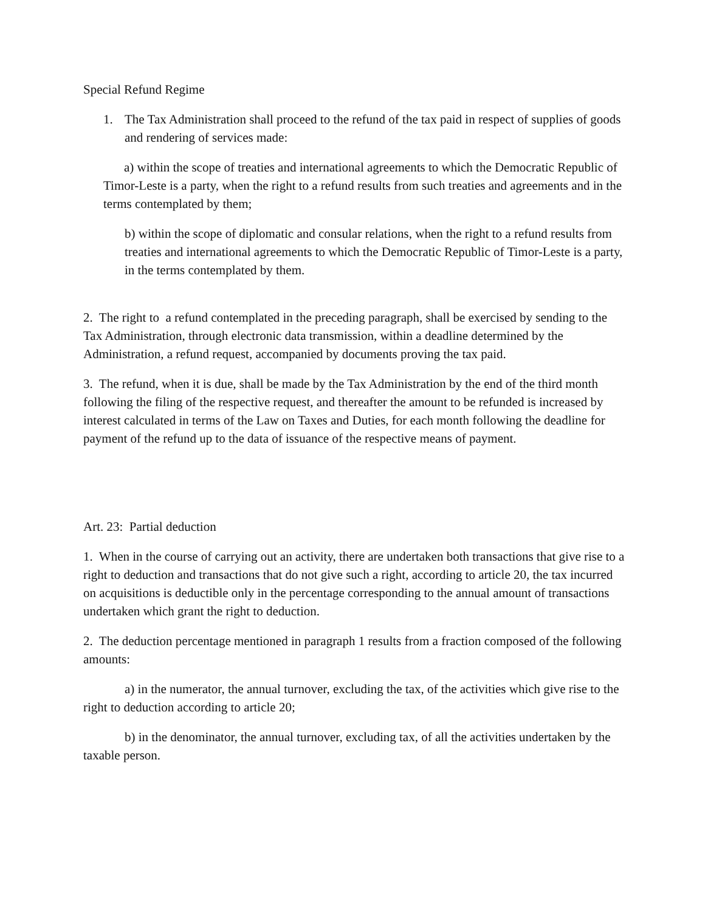Special Refund Regime
1. The Tax Administration shall proceed to the refund of the tax paid in respect of supplies of goods and rendering of services made:
a) within the scope of treaties and international agreements to which the Democratic Republic of Timor-Leste is a party, when the right to a refund results from such treaties and agreements and in the terms contemplated by them;
b) within the scope of diplomatic and consular relations, when the right to a refund results from treaties and international agreements to which the Democratic Republic of Timor-Leste is a party, in the terms contemplated by them.
2. The right to a refund contemplated in the preceding paragraph, shall be exercised by sending to the Tax Administration, through electronic data transmission, within a deadline determined by the Administration, a refund request, accompanied by documents proving the tax paid.
3. The refund, when it is due, shall be made by the Tax Administration by the end of the third month following the filing of the respective request, and thereafter the amount to be refunded is increased by interest calculated in terms of the Law on Taxes and Duties, for each month following the deadline for payment of the refund up to the data of issuance of the respective means of payment.
Art. 23: Partial deduction
1. When in the course of carrying out an activity, there are undertaken both transactions that give rise to a right to deduction and transactions that do not give such a right, according to article 20, the tax incurred on acquisitions is deductible only in the percentage corresponding to the annual amount of transactions undertaken which grant the right to deduction.
2. The deduction percentage mentioned in paragraph 1 results from a fraction composed of the following amounts:
a) in the numerator, the annual turnover, excluding the tax, of the activities which give rise to the right to deduction according to article 20;
b) in the denominator, the annual turnover, excluding tax, of all the activities undertaken by the taxable person.